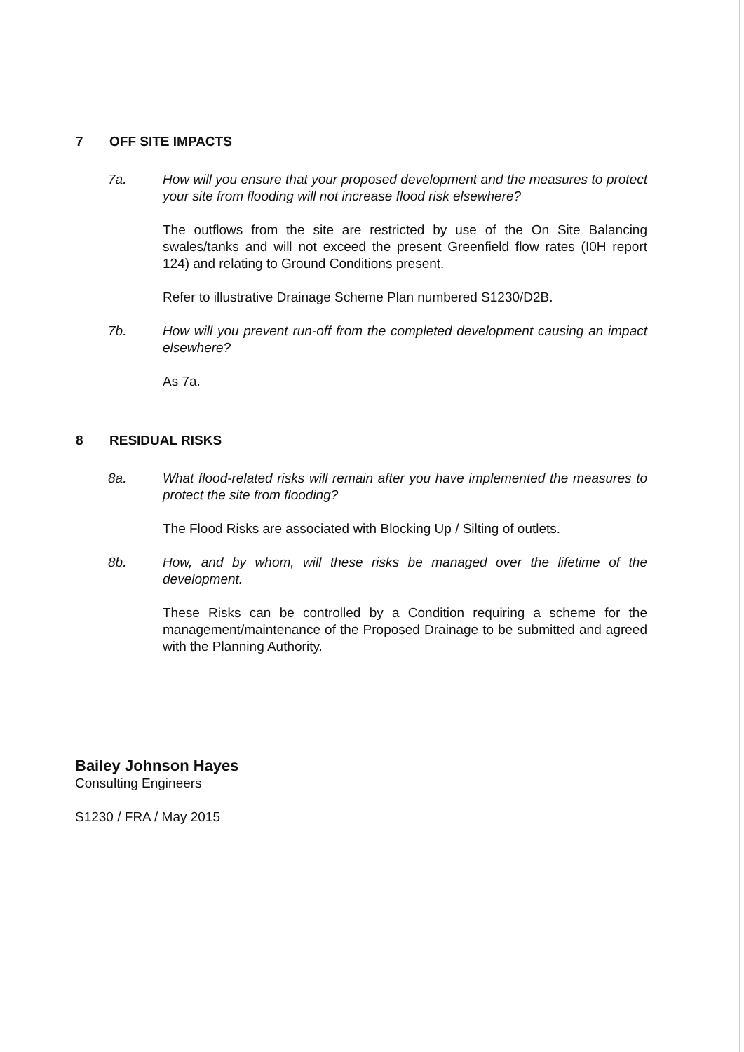7 OFF SITE IMPACTS
7a. How will you ensure that your proposed development and the measures to protect your site from flooding will not increase flood risk elsewhere?
The outflows from the site are restricted by use of the On Site Balancing swales/tanks and will not exceed the present Greenfield flow rates (I0H report 124) and relating to Ground Conditions present.
Refer to illustrative Drainage Scheme Plan numbered S1230/D2B.
7b. How will you prevent run-off from the completed development causing an impact elsewhere?
As 7a.
8 RESIDUAL RISKS
8a. What flood-related risks will remain after you have implemented the measures to protect the site from flooding?
The Flood Risks are associated with Blocking Up / Silting of outlets.
8b. How, and by whom, will these risks be managed over the lifetime of the development.
These Risks can be controlled by a Condition requiring a scheme for the management/maintenance of the Proposed Drainage to be submitted and agreed with the Planning Authority.
Bailey Johnson Hayes
Consulting Engineers
S1230 / FRA / May 2015